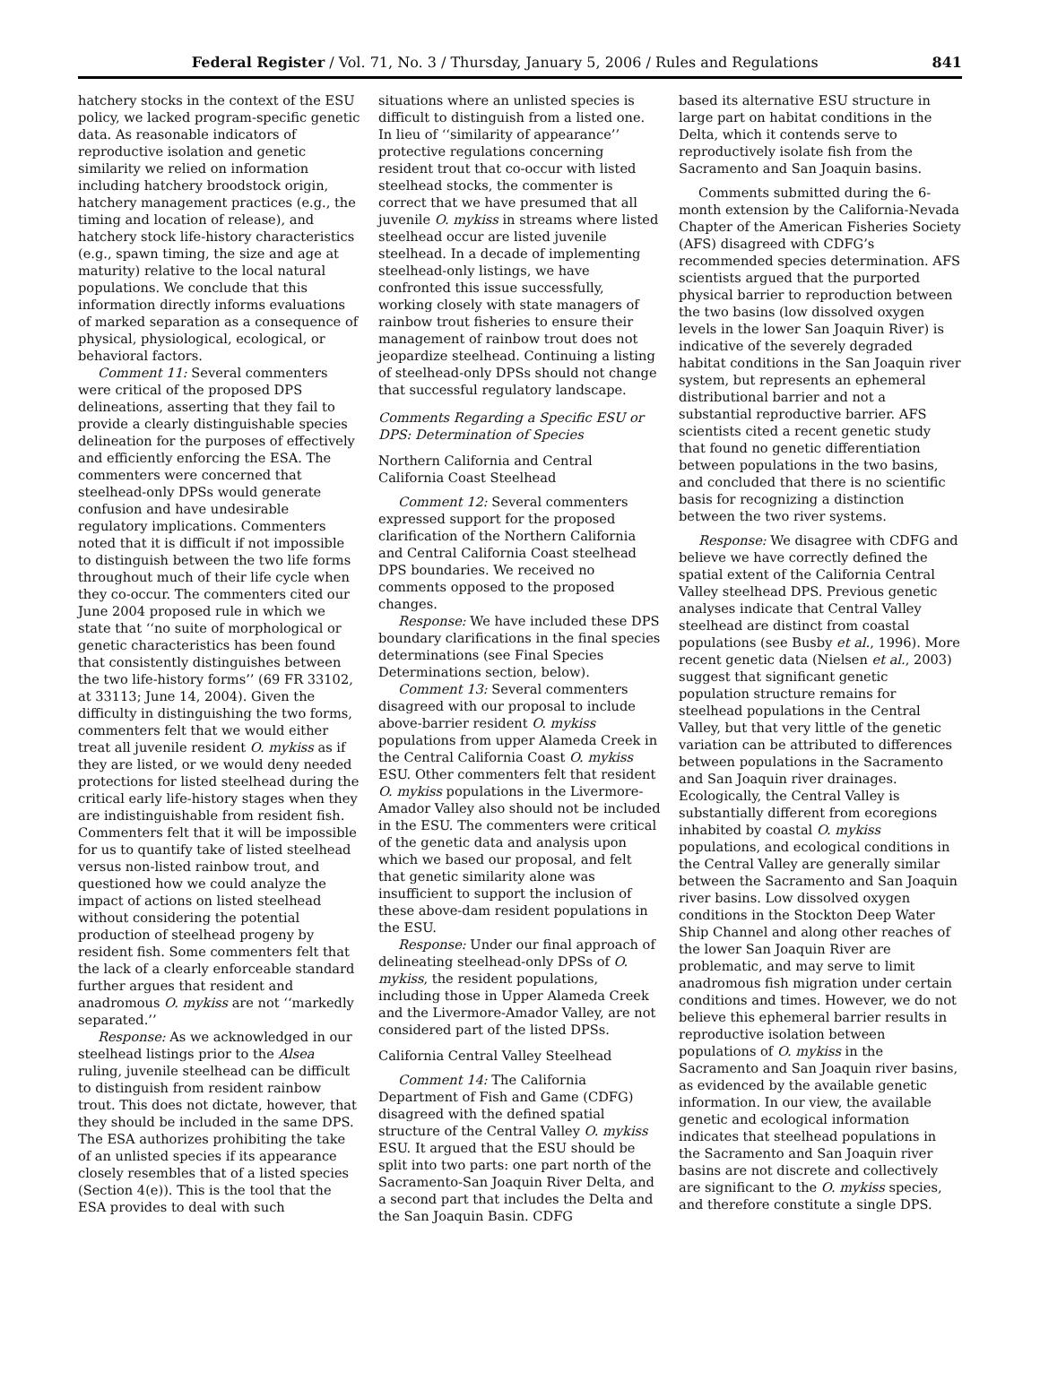Federal Register / Vol. 71, No. 3 / Thursday, January 5, 2006 / Rules and Regulations 841
hatchery stocks in the context of the ESU policy, we lacked program-specific genetic data. As reasonable indicators of reproductive isolation and genetic similarity we relied on information including hatchery broodstock origin, hatchery management practices (e.g., the timing and location of release), and hatchery stock life-history characteristics (e.g., spawn timing, the size and age at maturity) relative to the local natural populations. We conclude that this information directly informs evaluations of marked separation as a consequence of physical, physiological, ecological, or behavioral factors.
Comment 11: Several commenters were critical of the proposed DPS delineations, asserting that they fail to provide a clearly distinguishable species delineation for the purposes of effectively and efficiently enforcing the ESA. The commenters were concerned that steelhead-only DPSs would generate confusion and have undesirable regulatory implications. Commenters noted that it is difficult if not impossible to distinguish between the two life forms throughout much of their life cycle when they co-occur. The commenters cited our June 2004 proposed rule in which we state that ‘‘no suite of morphological or genetic characteristics has been found that consistently distinguishes between the two life-history forms’’ (69 FR 33102, at 33113; June 14, 2004). Given the difficulty in distinguishing the two forms, commenters felt that we would either treat all juvenile resident O. mykiss as if they are listed, or we would deny needed protections for listed steelhead during the critical early life-history stages when they are indistinguishable from resident fish. Commenters felt that it will be impossible for us to quantify take of listed steelhead versus non-listed rainbow trout, and questioned how we could analyze the impact of actions on listed steelhead without considering the potential production of steelhead progeny by resident fish. Some commenters felt that the lack of a clearly enforceable standard further argues that resident and anadromous O. mykiss are not ‘‘markedly separated.’’
Response: As we acknowledged in our steelhead listings prior to the Alsea ruling, juvenile steelhead can be difficult to distinguish from resident rainbow trout. This does not dictate, however, that they should be included in the same DPS. The ESA authorizes prohibiting the take of an unlisted species if its appearance closely resembles that of a listed species (Section 4(e)). This is the tool that the ESA provides to deal with such
situations where an unlisted species is difficult to distinguish from a listed one. In lieu of ‘‘similarity of appearance’’ protective regulations concerning resident trout that co-occur with listed steelhead stocks, the commenter is correct that we have presumed that all juvenile O. mykiss in streams where listed steelhead occur are listed juvenile steelhead. In a decade of implementing steelhead-only listings, we have confronted this issue successfully, working closely with state managers of rainbow trout fisheries to ensure their management of rainbow trout does not jeopardize steelhead. Continuing a listing of steelhead-only DPSs should not change that successful regulatory landscape.
Comments Regarding a Specific ESU or DPS: Determination of Species
Northern California and Central California Coast Steelhead
Comment 12: Several commenters expressed support for the proposed clarification of the Northern California and Central California Coast steelhead DPS boundaries. We received no comments opposed to the proposed changes.
Response: We have included these DPS boundary clarifications in the final species determinations (see Final Species Determinations section, below).
Comment 13: Several commenters disagreed with our proposal to include above-barrier resident O. mykiss populations from upper Alameda Creek in the Central California Coast O. mykiss ESU. Other commenters felt that resident O. mykiss populations in the Livermore-Amador Valley also should not be included in the ESU. The commenters were critical of the genetic data and analysis upon which we based our proposal, and felt that genetic similarity alone was insufficient to support the inclusion of these above-dam resident populations in the ESU.
Response: Under our final approach of delineating steelhead-only DPSs of O. mykiss, the resident populations, including those in Upper Alameda Creek and the Livermore-Amador Valley, are not considered part of the listed DPSs.
California Central Valley Steelhead
Comment 14: The California Department of Fish and Game (CDFG) disagreed with the defined spatial structure of the Central Valley O. mykiss ESU. It argued that the ESU should be split into two parts: one part north of the Sacramento-San Joaquin River Delta, and a second part that includes the Delta and the San Joaquin Basin. CDFG
based its alternative ESU structure in large part on habitat conditions in the Delta, which it contends serve to reproductively isolate fish from the Sacramento and San Joaquin basins.
Comments submitted during the 6-month extension by the California-Nevada Chapter of the American Fisheries Society (AFS) disagreed with CDFG’s recommended species determination. AFS scientists argued that the purported physical barrier to reproduction between the two basins (low dissolved oxygen levels in the lower San Joaquin River) is indicative of the severely degraded habitat conditions in the San Joaquin river system, but represents an ephemeral distributional barrier and not a substantial reproductive barrier. AFS scientists cited a recent genetic study that found no genetic differentiation between populations in the two basins, and concluded that there is no scientific basis for recognizing a distinction between the two river systems.
Response: We disagree with CDFG and believe we have correctly defined the spatial extent of the California Central Valley steelhead DPS. Previous genetic analyses indicate that Central Valley steelhead are distinct from coastal populations (see Busby et al., 1996). More recent genetic data (Nielsen et al., 2003) suggest that significant genetic population structure remains for steelhead populations in the Central Valley, but that very little of the genetic variation can be attributed to differences between populations in the Sacramento and San Joaquin river drainages. Ecologically, the Central Valley is substantially different from ecoregions inhabited by coastal O. mykiss populations, and ecological conditions in the Central Valley are generally similar between the Sacramento and San Joaquin river basins. Low dissolved oxygen conditions in the Stockton Deep Water Ship Channel and along other reaches of the lower San Joaquin River are problematic, and may serve to limit anadromous fish migration under certain conditions and times. However, we do not believe this ephemeral barrier results in reproductive isolation between populations of O. mykiss in the Sacramento and San Joaquin river basins, as evidenced by the available genetic information. In our view, the available genetic and ecological information indicates that steelhead populations in the Sacramento and San Joaquin river basins are not discrete and collectively are significant to the O. mykiss species, and therefore constitute a single DPS.